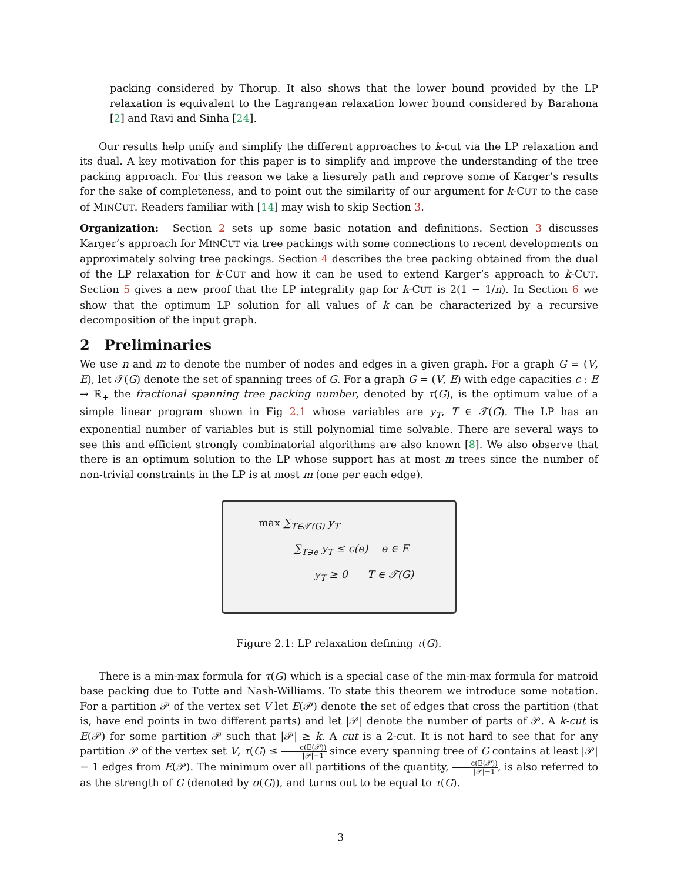packing considered by Thorup. It also shows that the lower bound provided by the LP relaxation is equivalent to the Lagrangean relaxation lower bound considered by Barahona [2] and Ravi and Sinha [24].
Our results help unify and simplify the different approaches to k-cut via the LP relaxation and its dual. A key motivation for this paper is to simplify and improve the understanding of the tree packing approach. For this reason we take a liesurely path and reprove some of Karger’s results for the sake of completeness, and to point out the similarity of our argument for k-CUT to the case of MINCUT. Readers familiar with [14] may wish to skip Section 3.
Organization: Section 2 sets up some basic notation and definitions. Section 3 discusses Karger’s approach for MINCUT via tree packings with some connections to recent developments on approximately solving tree packings. Section 4 describes the tree packing obtained from the dual of the LP relaxation for k-CUT and how it can be used to extend Karger’s approach to k-CUT. Section 5 gives a new proof that the LP integrality gap for k-CUT is 2(1 − 1/n). In Section 6 we show that the optimum LP solution for all values of k can be characterized by a recursive decomposition of the input graph.
2 Preliminaries
We use n and m to denote the number of nodes and edges in a given graph. For a graph G = (V, E), let 𝒯(G) denote the set of spanning trees of G. For a graph G = (V, E) with edge capacities c : E → ℝ<sub>+</sub> the fractional spanning tree packing number, denoted by τ(G), is the optimum value of a simple linear program shown in Fig 2.1 whose variables are y<sub>T</sub>, T ∈ 𝒯(G). The LP has an exponential number of variables but is still polynomial time solvable. There are several ways to see this and efficient strongly combinatorial algorithms are also known [8]. We also observe that there is an optimum solution to the LP whose support has at most m trees since the number of non-trivial constraints in the LP is at most m (one per each edge).
max ∑<sub>T∈𝒯(G)</sub> y<sub>T</sub>
∑<sub>T∋e</sub> y<sub>T</sub> ≤ c(e) e ∈ E
y<sub>T</sub> ≥ 0 T ∈ 𝒯(G)
Figure 2.1: LP relaxation defining τ(G).
There is a min-max formula for τ(G) which is a special case of the min-max formula for matroid base packing due to Tutte and Nash-Williams. To state this theorem we introduce some notation. For a partition 𝒫 of the vertex set V let E(𝒫) denote the set of edges that cross the partition (that is, have end points in two different parts) and let |𝒫| denote the number of parts of 𝒫. A k-cut is E(𝒫) for some partition 𝒫 such that |𝒫| ≥ k. A cut is a 2-cut. It is not hard to see that for any partition 𝒫 of the vertex set V, τ(G) ≤ c(E(𝒫)) |𝒫|−1 since every spanning tree of G contains at least |𝒫| − 1 edges from E(𝒫). The minimum over all partitions of the quantity, c(E(𝒫)) |𝒫|−1, is also referred to as the strength of G (denoted by σ(G)), and turns out to be equal to τ(G).
3